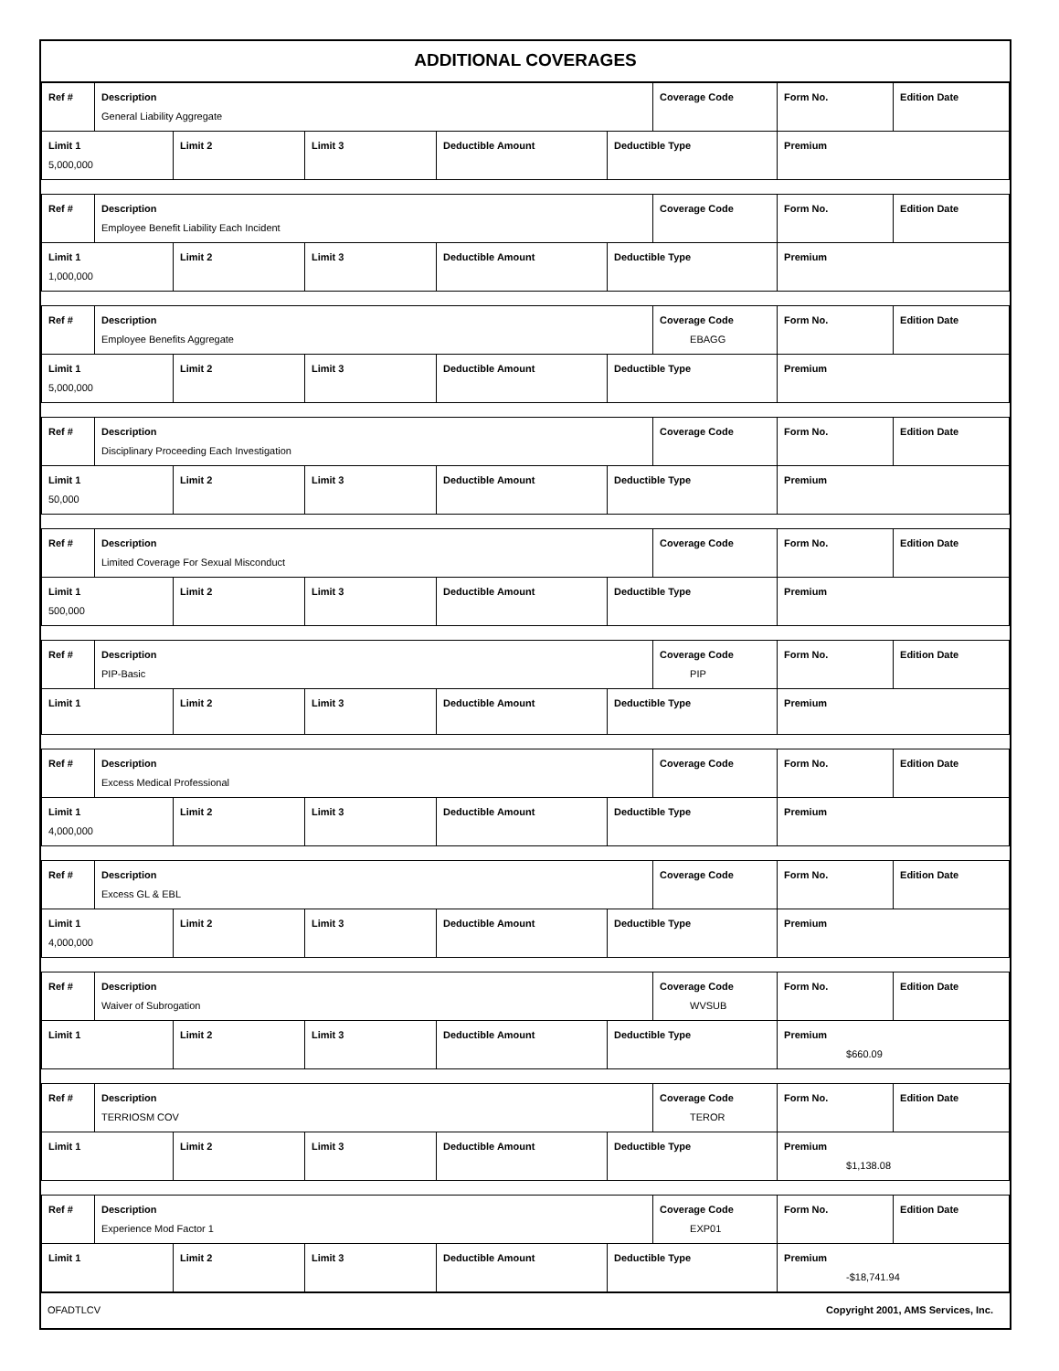ADDITIONAL COVERAGES
| Ref # | Description General Liability Aggregate | | | | | Coverage Code | Form No. | Edition Date |
| Limit 1 5,000,000 | | Limit 2 | Limit 3 | Deductible Amount | Deductible Type | | Premium | |
| Ref # | Description Employee Benefit Liability Each Incident | | | | | Coverage Code | Form No. | Edition Date |
| Limit 1 1,000,000 | | Limit 2 | Limit 3 | Deductible Amount | Deductible Type | | Premium | |
| Ref # | Description Employee Benefits Aggregate | | | | | Coverage Code EBAGG | Form No. | Edition Date |
| Limit 1 5,000,000 | | Limit 2 | Limit 3 | Deductible Amount | Deductible Type | | Premium | |
| Ref # | Description Disciplinary Proceeding Each Investigation | | | | | Coverage Code | Form No. | Edition Date |
| Limit 1 50,000 | | Limit 2 | Limit 3 | Deductible Amount | Deductible Type | | Premium | |
| Ref # | Description Limited Coverage For Sexual Misconduct | | | | | Coverage Code | Form No. | Edition Date |
| Limit 1 500,000 | | Limit 2 | Limit 3 | Deductible Amount | Deductible Type | | Premium | |
| Ref # | Description PIP-Basic | | | | | Coverage Code PIP | Form No. | Edition Date |
| Limit 1 | | Limit 2 | Limit 3 | Deductible Amount | Deductible Type | | Premium | |
| Ref # | Description Excess Medical Professional | | | | | Coverage Code | Form No. | Edition Date |
| Limit 1 4,000,000 | | Limit 2 | Limit 3 | Deductible Amount | Deductible Type | | Premium | |
| Ref # | Description Excess GL & EBL | | | | | Coverage Code | Form No. | Edition Date |
| Limit 1 4,000,000 | | Limit 2 | Limit 3 | Deductible Amount | Deductible Type | | Premium | |
| Ref # | Description Waiver of Subrogation | | | | | Coverage Code WVSUB | Form No. | Edition Date |
| Limit 1 | | Limit 2 | Limit 3 | Deductible Amount | Deductible Type | | Premium $660.09 | |
| Ref # | Description TERRIOSM COV | | | | | Coverage Code TEROR | Form No. | Edition Date |
| Limit 1 | | Limit 2 | Limit 3 | Deductible Amount | Deductible Type | | Premium $1,138.08 | |
| Ref # | Description Experience Mod Factor 1 | | | | | Coverage Code EXP01 | Form No. | Edition Date |
| Limit 1 | | Limit 2 | Limit 3 | Deductible Amount | Deductible Type | | Premium -$18,741.94 | |
OFADTLCV Copyright 2001, AMS Services, Inc.